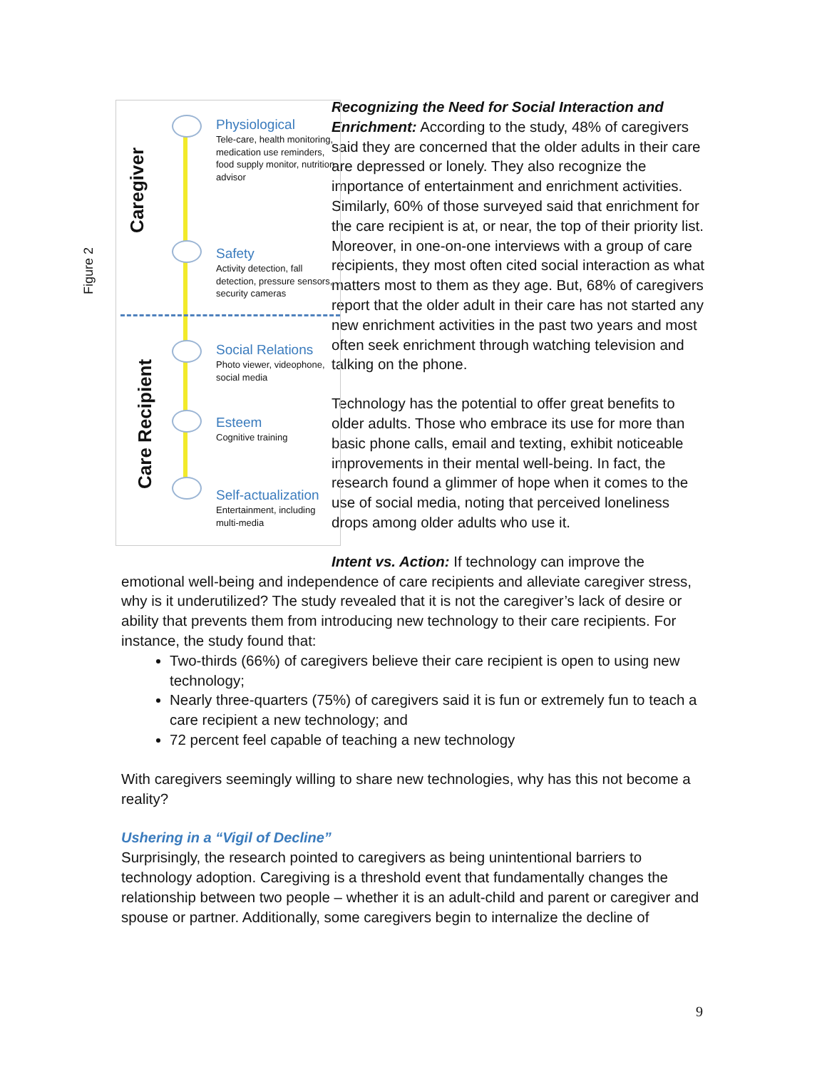Figure 2
Caregiver
Care Recipient
Physiological
Tele-care, health monitoring, medication use reminders, food supply monitor, nutrition advisor
Safety
Activity detection, fall detection, pressure sensors, security cameras
Social Relations
Photo viewer, videophone, social media
Esteem
Cognitive training
Self-actualization
Entertainment, including multi-media
Recognizing the Need for Social Interaction and Enrichment: According to the study, 48% of caregivers said they are concerned that the older adults in their care are depressed or lonely. They also recognize the importance of entertainment and enrichment activities. Similarly, 60% of those surveyed said that enrichment for the care recipient is at, or near, the top of their priority list. Moreover, in one-on-one interviews with a group of care recipients, they most often cited social interaction as what matters most to them as they age. But, 68% of caregivers report that the older adult in their care has not started any new enrichment activities in the past two years and most often seek enrichment through watching television and talking on the phone.
Technology has the potential to offer great benefits to older adults. Those who embrace its use for more than basic phone calls, email and texting, exhibit noticeable improvements in their mental well-being. In fact, the research found a glimmer of hope when it comes to the use of social media, noting that perceived loneliness drops among older adults who use it.
Intent vs. Action: If technology can improve the emotional well-being and independence of care recipients and alleviate caregiver stress, why is it underutilized? The study revealed that it is not the caregiver’s lack of desire or ability that prevents them from introducing new technology to their care recipients. For instance, the study found that:
Two-thirds (66%) of caregivers believe their care recipient is open to using new technology;
Nearly three-quarters (75%) of caregivers said it is fun or extremely fun to teach a care recipient a new technology; and
72 percent feel capable of teaching a new technology
With caregivers seemingly willing to share new technologies, why has this not become a reality?
Ushering in a “Vigil of Decline”
Surprisingly, the research pointed to caregivers as being unintentional barriers to technology adoption. Caregiving is a threshold event that fundamentally changes the relationship between two people – whether it is an adult-child and parent or caregiver and spouse or partner. Additionally, some caregivers begin to internalize the decline of
9